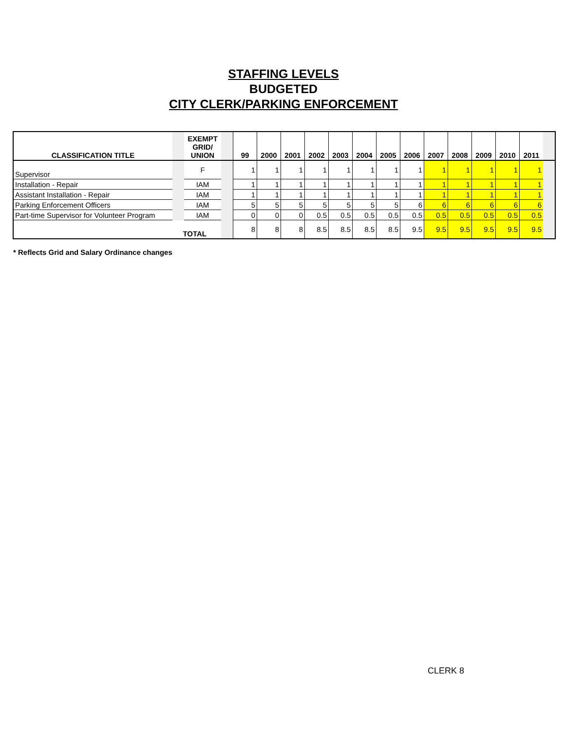STAFFING LEVELS
BUDGETED
CITY CLERK/PARKING ENFORCEMENT
| CLASSIFICATION TITLE | | EXEMPT GRID/ UNION | | 99 | 2000 | 2001 | 2002 | 2003 | 2004 | 2005 | 2006 | 2007 | 2008 | 2009 | 2010 | 2011 | |
| --- | --- | --- | --- | --- | --- | --- | --- | --- | --- | --- | --- | --- | --- | --- | --- | --- | --- |
| Supervisor | | F | | 1 | 1 | 1 | 1 | 1 | 1 | 1 | 1 | 1 | 1 | 1 | 1 | 1 | |
| Installation - Repair | | IAM | | 1 | 1 | 1 | 1 | 1 | 1 | 1 | 1 | 1 | 1 | 1 | 1 | 1 | |
| Assistant Installation - Repair | | IAM | | 1 | 1 | 1 | 1 | 1 | 1 | 1 | 1 | 1 | 1 | 1 | 1 | 1 | |
| Parking Enforcement Officers | | IAM | | 5 | 5 | 5 | 5 | 5 | 5 | 5 | 6 | 6 | 6 | 6 | 6 | 6 | |
| Part-time Supervisor for Volunteer Program | | IAM | | 0 | 0 | 0 | 0.5 | 0.5 | 0.5 | 0.5 | 0.5 | 0.5 | 0.5 | 0.5 | 0.5 | 0.5 | |
| TOTAL | | | | 8 | 8 | 8 | 8.5 | 8.5 | 8.5 | 8.5 | 9.5 | 9.5 | 9.5 | 9.5 | 9.5 | 9.5 | |
* Reflects Grid and Salary Ordinance changes
CLERK 8